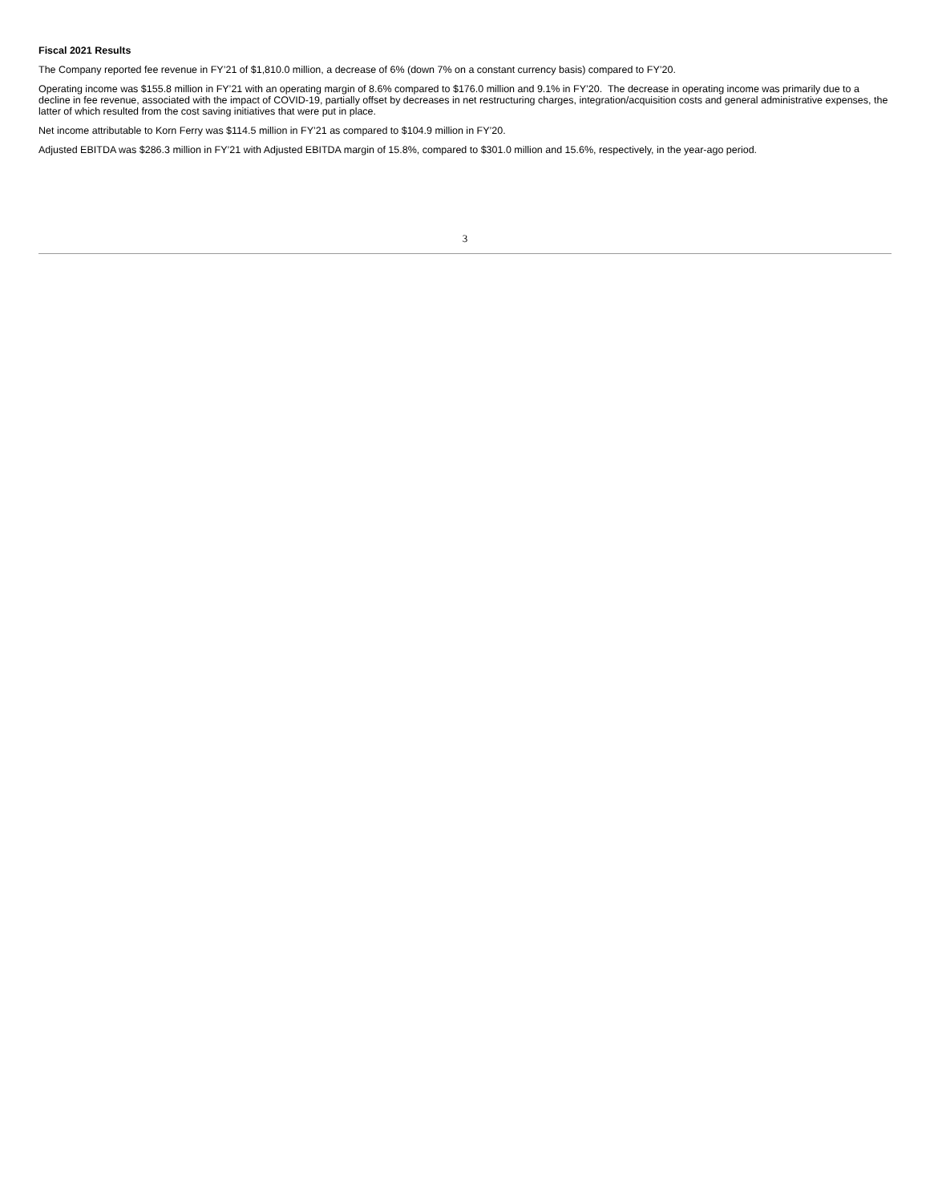Fiscal 2021 Results
The Company reported fee revenue in FY’21 of $1,810.0 million, a decrease of 6% (down 7% on a constant currency basis) compared to FY’20.
Operating income was $155.8 million in FY’21 with an operating margin of 8.6% compared to $176.0 million and 9.1% in FY’20. The decrease in operating income was primarily due to a decline in fee revenue, associated with the impact of COVID-19, partially offset by decreases in net restructuring charges, integration/acquisition costs and general administrative expenses, the latter of which resulted from the cost saving initiatives that were put in place.
Net income attributable to Korn Ferry was $114.5 million in FY’21 as compared to $104.9 million in FY’20.
Adjusted EBITDA was $286.3 million in FY’21 with Adjusted EBITDA margin of 15.8%, compared to $301.0 million and 15.6%, respectively, in the year-ago period.
3